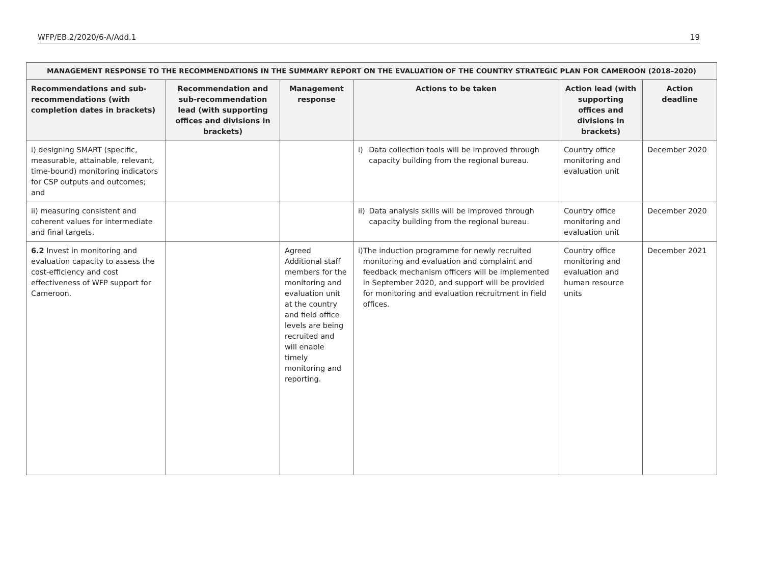WFP/EB.2/2020/6-A/Add.1 19
| MANAGEMENT RESPONSE TO THE RECOMMENDATIONS IN THE SUMMARY REPORT ON THE EVALUATION OF THE COUNTRY STRATEGIC PLAN FOR CAMEROON (2018–2020) | | | | | |
| --- | --- | --- | --- | --- | --- |
| Recommendations and sub-recommendations (with completion dates in brackets) | Recommendation and sub-recommendation lead (with supporting offices and divisions in brackets) | Management response | Actions to be taken | Action lead (with supporting offices and divisions in brackets) | Action deadline |
| i) designing SMART (specific, measurable, attainable, relevant, time-bound) monitoring indicators for CSP outputs and outcomes; and | | | i) Data collection tools will be improved through capacity building from the regional bureau. | Country office monitoring and evaluation unit | December 2020 |
| ii) measuring consistent and coherent values for intermediate and final targets. | | | ii) Data analysis skills will be improved through capacity building from the regional bureau. | Country office monitoring and evaluation unit | December 2020 |
| 6.2 Invest in monitoring and evaluation capacity to assess the cost-efficiency and cost effectiveness of WFP support for Cameroon. | | Agreed Additional staff members for the monitoring and evaluation unit at the country and field office levels are being recruited and will enable timely monitoring and reporting. | i) The induction programme for newly recruited monitoring and evaluation and complaint and feedback mechanism officers will be implemented in September 2020, and support will be provided for monitoring and evaluation recruitment in field offices. | Country office monitoring and evaluation and human resource units | December 2021 |